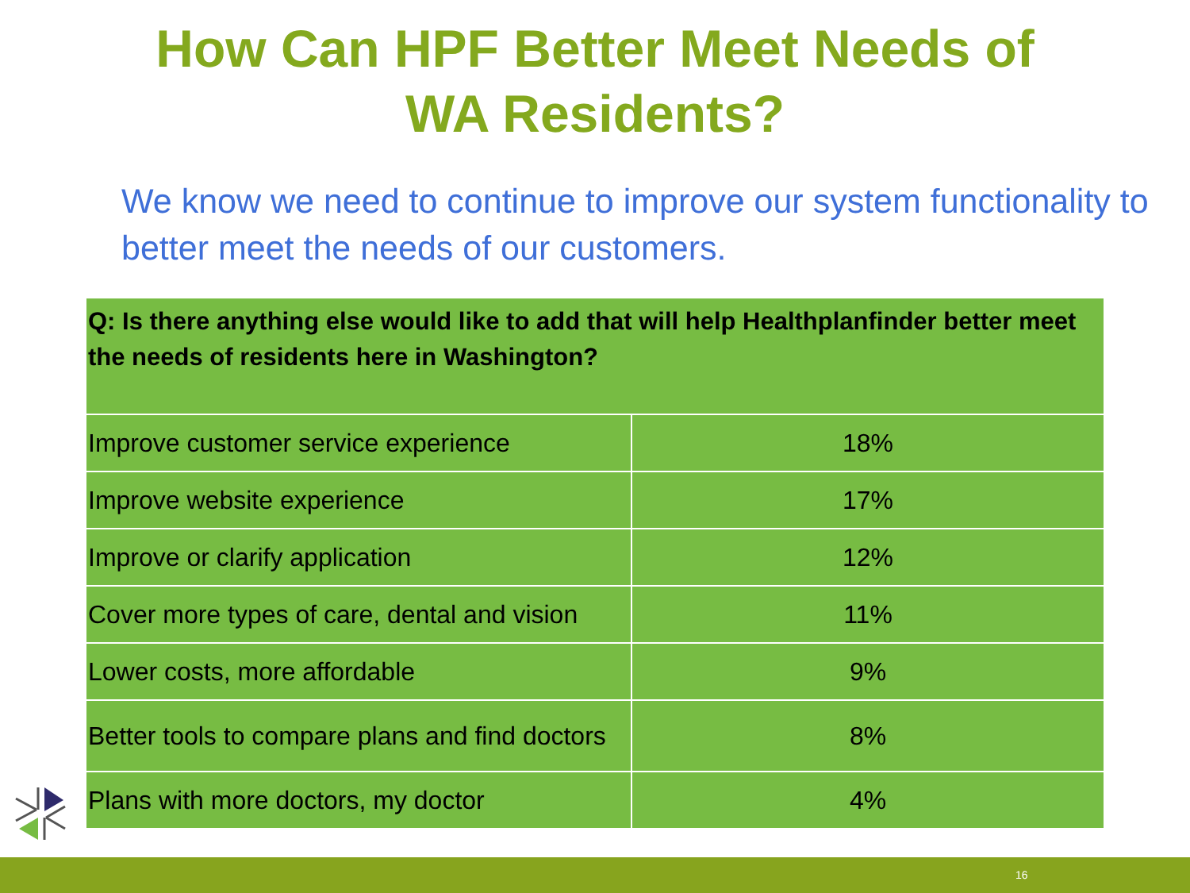How Can HPF Better Meet Needs of
WA Residents?
We know we need to continue to improve our system functionality to better meet the needs of our customers.
| Q: Is there anything else would like to add that will help Healthplanfinder better meet the needs of residents here in Washington? | |
| --- | --- |
| Improve customer service experience | 18% |
| Improve website experience | 17% |
| Improve or clarify application | 12% |
| Cover more types of care, dental and vision | 11% |
| Lower costs, more affordable | 9% |
| Better tools to compare plans and find doctors | 8% |
| Plans with more doctors, my doctor | 4% |
16